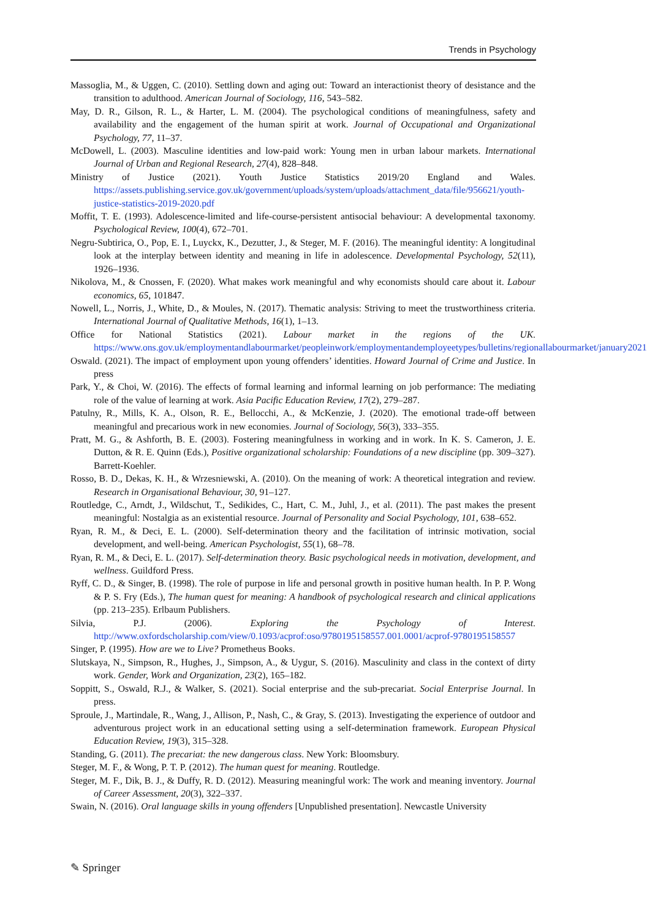Trends in Psychology
Massoglia, M., & Uggen, C. (2010). Settling down and aging out: Toward an interactionist theory of desistance and the transition to adulthood. American Journal of Sociology, 116, 543–582.
May, D. R., Gilson, R. L., & Harter, L. M. (2004). The psychological conditions of meaningfulness, safety and availability and the engagement of the human spirit at work. Journal of Occupational and Organizational Psychology, 77, 11–37.
McDowell, L. (2003). Masculine identities and low-paid work: Young men in urban labour markets. International Journal of Urban and Regional Research, 27(4), 828–848.
Ministry of Justice (2021). Youth Justice Statistics 2019/20 England and Wales. https://assets.publishing.service.gov.uk/government/uploads/system/uploads/attachment_data/file/956621/youth-justice-statistics-2019-2020.pdf
Moffit, T. E. (1993). Adolescence-limited and life-course-persistent antisocial behaviour: A developmental taxonomy. Psychological Review, 100(4), 672–701.
Negru-Subtirica, O., Pop, E. I., Luyckx, K., Dezutter, J., & Steger, M. F. (2016). The meaningful identity: A longitudinal look at the interplay between identity and meaning in life in adolescence. Developmental Psychology, 52(11), 1926–1936.
Nikolova, M., & Cnossen, F. (2020). What makes work meaningful and why economists should care about it. Labour economics, 65, 101847.
Nowell, L., Norris, J., White, D., & Moules, N. (2017). Thematic analysis: Striving to meet the trustworthiness criteria. International Journal of Qualitative Methods, 16(1), 1–13.
Office for National Statistics (2021). Labour market in the regions of the UK. https://www.ons.gov.uk/employmentandlabourmarket/peopleinwork/employmentandemployeetypes/bulletins/regionallabourmarket/january2021
Oswald. (2021). The impact of employment upon young offenders’ identities. Howard Journal of Crime and Justice. In press
Park, Y., & Choi, W. (2016). The effects of formal learning and informal learning on job performance: The mediating role of the value of learning at work. Asia Pacific Education Review, 17(2), 279–287.
Patulny, R., Mills, K. A., Olson, R. E., Bellocchi, A., & McKenzie, J. (2020). The emotional trade-off between meaningful and precarious work in new economies. Journal of Sociology, 56(3), 333–355.
Pratt, M. G., & Ashforth, B. E. (2003). Fostering meaningfulness in working and in work. In K. S. Cameron, J. E. Dutton, & R. E. Quinn (Eds.), Positive organizational scholarship: Foundations of a new discipline (pp. 309–327). Barrett-Koehler.
Rosso, B. D., Dekas, K. H., & Wrzesniewski, A. (2010). On the meaning of work: A theoretical integration and review. Research in Organisational Behaviour, 30, 91–127.
Routledge, C., Arndt, J., Wildschut, T., Sedikides, C., Hart, C. M., Juhl, J., et al. (2011). The past makes the present meaningful: Nostalgia as an existential resource. Journal of Personality and Social Psychology, 101, 638–652.
Ryan, R. M., & Deci, E. L. (2000). Self-determination theory and the facilitation of intrinsic motivation, social development, and well-being. American Psychologist, 55(1), 68–78.
Ryan, R. M., & Deci, E. L. (2017). Self-determination theory. Basic psychological needs in motivation, development, and wellness. Guildford Press.
Ryff, C. D., & Singer, B. (1998). The role of purpose in life and personal growth in positive human health. In P. P. Wong & P. S. Fry (Eds.), The human quest for meaning: A handbook of psychological research and clinical applications (pp. 213–235). Erlbaum Publishers.
Silvia, P.J. (2006). Exploring the Psychology of Interest. http://www.oxfordscholarship.com/view/0.1093/acprof:oso/9780195158557.001.0001/acprof-9780195158557
Singer, P. (1995). How are we to Live? Prometheus Books.
Slutskaya, N., Simpson, R., Hughes, J., Simpson, A., & Uygur, S. (2016). Masculinity and class in the context of dirty work. Gender, Work and Organization, 23(2), 165–182.
Soppitt, S., Oswald, R.J., & Walker, S. (2021). Social enterprise and the sub-precariat. Social Enterprise Journal. In press.
Sproule, J., Martindale, R., Wang, J., Allison, P., Nash, C., & Gray, S. (2013). Investigating the experience of outdoor and adventurous project work in an educational setting using a self-determination framework. European Physical Education Review, 19(3), 315–328.
Standing, G. (2011). The precariat: the new dangerous class. New York: Bloomsbury.
Steger, M. F., & Wong, P. T. P. (2012). The human quest for meaning. Routledge.
Steger, M. F., Dik, B. J., & Duffy, R. D. (2012). Measuring meaningful work: The work and meaning inventory. Journal of Career Assessment, 20(3), 322–337.
Swain, N. (2016). Oral language skills in young offenders [Unpublished presentation]. Newcastle University
✎ Springer